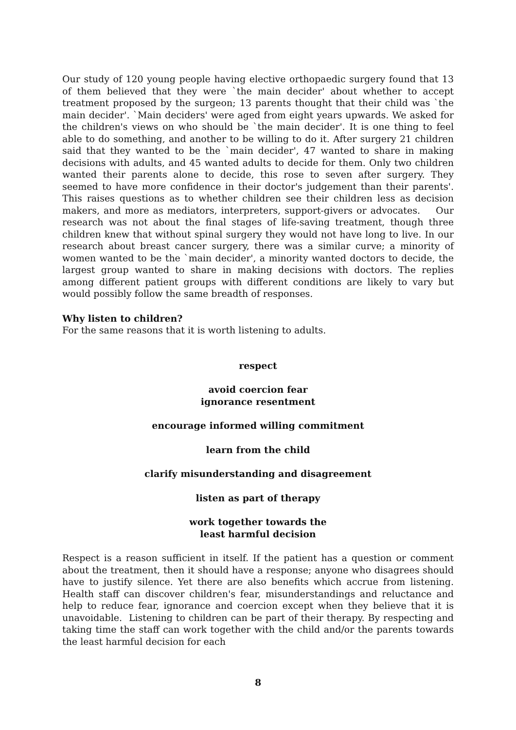Our study of 120 young people having elective orthopaedic surgery found that 13 of them believed that they were `the main decider' about whether to accept treatment proposed by the surgeon; 13 parents thought that their child was `the main decider'. `Main deciders' were aged from eight years upwards. We asked for the children's views on who should be `the main decider'. It is one thing to feel able to do something, and another to be willing to do it. After surgery 21 children said that they wanted to be the `main decider', 47 wanted to share in making decisions with adults, and 45 wanted adults to decide for them. Only two children wanted their parents alone to decide, this rose to seven after surgery. They seemed to have more confidence in their doctor's judgement than their parents'. This raises questions as to whether children see their children less as decision makers, and more as mediators, interpreters, support-givers or advocates. Our research was not about the final stages of life-saving treatment, though three children knew that without spinal surgery they would not have long to live. In our research about breast cancer surgery, there was a similar curve; a minority of women wanted to be the `main decider', a minority wanted doctors to decide, the largest group wanted to share in making decisions with doctors. The replies among different patient groups with different conditions are likely to vary but would possibly follow the same breadth of responses.
Why listen to children?
For the same reasons that it is worth listening to adults.
respect
avoid coercion fear
ignorance resentment
encourage informed willing commitment
learn from the child
clarify misunderstanding and disagreement
listen as part of therapy
work together towards the
least harmful decision
Respect is a reason sufficient in itself. If the patient has a question or comment about the treatment, then it should have a response; anyone who disagrees should have to justify silence. Yet there are also benefits which accrue from listening. Health staff can discover children's fear, misunderstandings and reluctance and help to reduce fear, ignorance and coercion except when they believe that it is unavoidable. Listening to children can be part of their therapy. By respecting and taking time the staff can work together with the child and/or the parents towards the least harmful decision for each
8